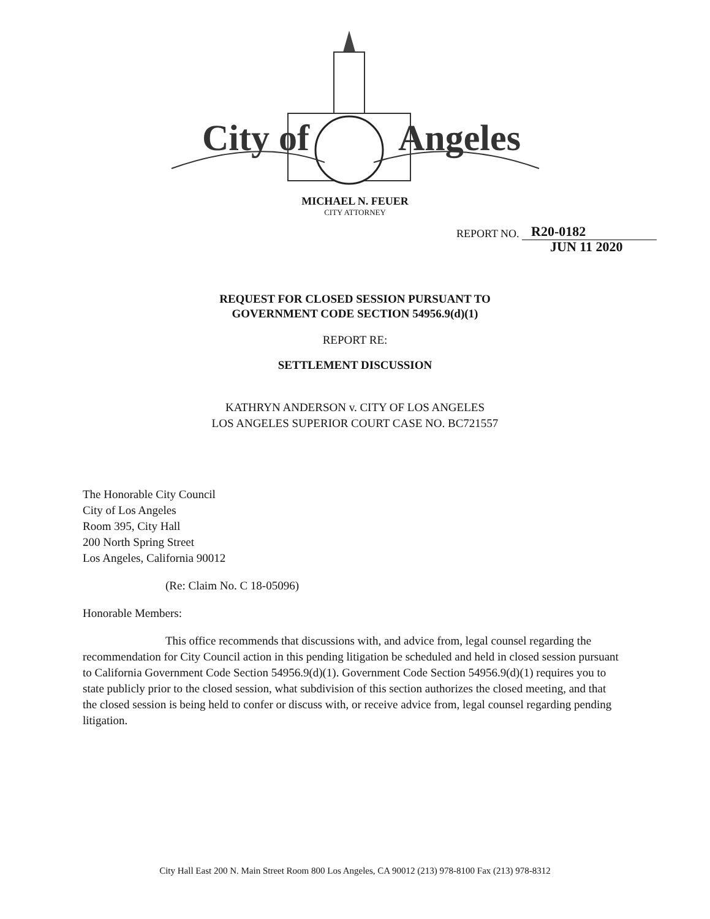City of
Angeles
MICHAEL N. FEUER
CITY ATTORNEY
REPORT NO. R20-0182
JUN 11 2020
REQUEST FOR CLOSED SESSION PURSUANT TO
GOVERNMENT CODE SECTION 54956.9(d)(1)
REPORT RE:
SETTLEMENT DISCUSSION
KATHRYN ANDERSON v. CITY OF LOS ANGELES
LOS ANGELES SUPERIOR COURT CASE NO. BC721557
The Honorable City Council
City of Los Angeles
Room 395, City Hall
200 North Spring Street
Los Angeles, California 90012
(Re: Claim No. C 18-05096)
Honorable Members:
This office recommends that discussions with, and advice from, legal counsel regarding the recommendation for City Council action in this pending litigation be scheduled and held in closed session pursuant to California Government Code Section 54956.9(d)(1). Government Code Section 54956.9(d)(1) requires you to state publicly prior to the closed session, what subdivision of this section authorizes the closed meeting, and that the closed session is being held to confer or discuss with, or receive advice from, legal counsel regarding pending litigation.
City Hall East 200 N. Main Street Room 800 Los Angeles, CA 90012 (213) 978-8100 Fax (213) 978-8312